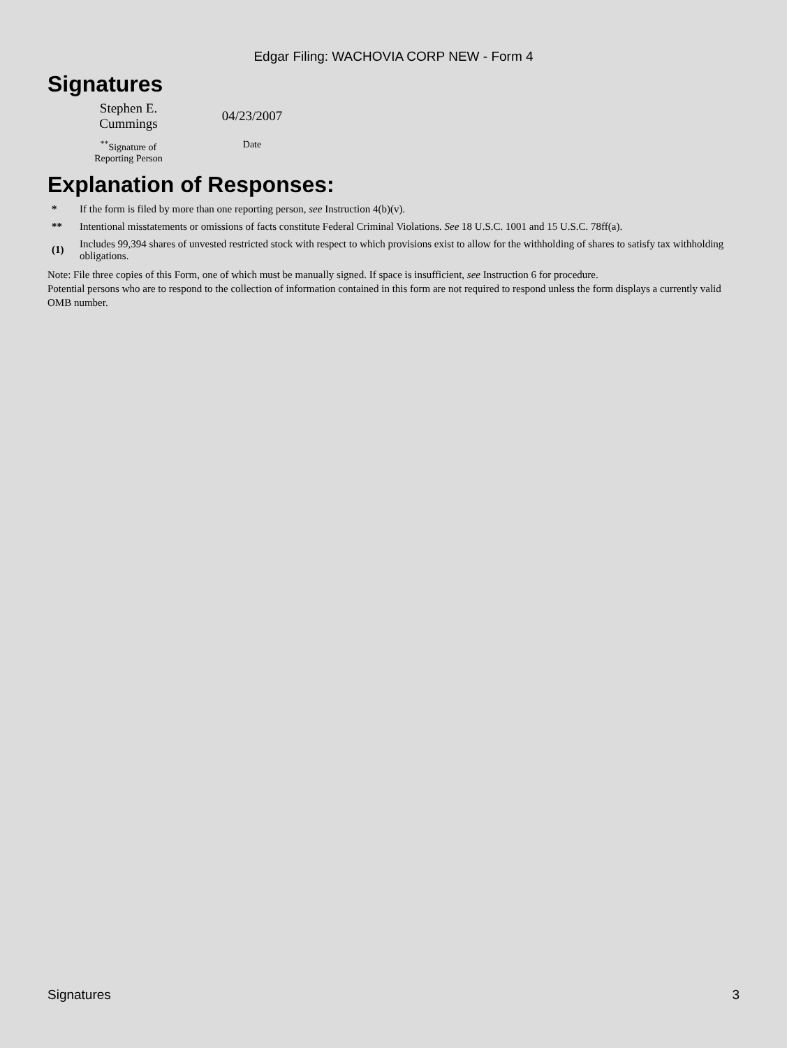Edgar Filing: WACHOVIA CORP NEW - Form 4
Signatures
| Stephen E. Cummings | 04/23/2007 |
| <sup>**</sup> Signature of Reporting Person | Date |
Explanation of Responses:
* If the form is filed by more than one reporting person, see Instruction 4(b)(v).
** Intentional misstatements or omissions of facts constitute Federal Criminal Violations. See 18 U.S.C. 1001 and 15 U.S.C. 78ff(a).
(1) Includes 99,394 shares of unvested restricted stock with respect to which provisions exist to allow for the withholding of shares to satisfy tax withholding obligations.
Note: File three copies of this Form, one of which must be manually signed. If space is insufficient, see Instruction 6 for procedure.
Potential persons who are to respond to the collection of information contained in this form are not required to respond unless the form displays a currently valid OMB number.
Signatures 3